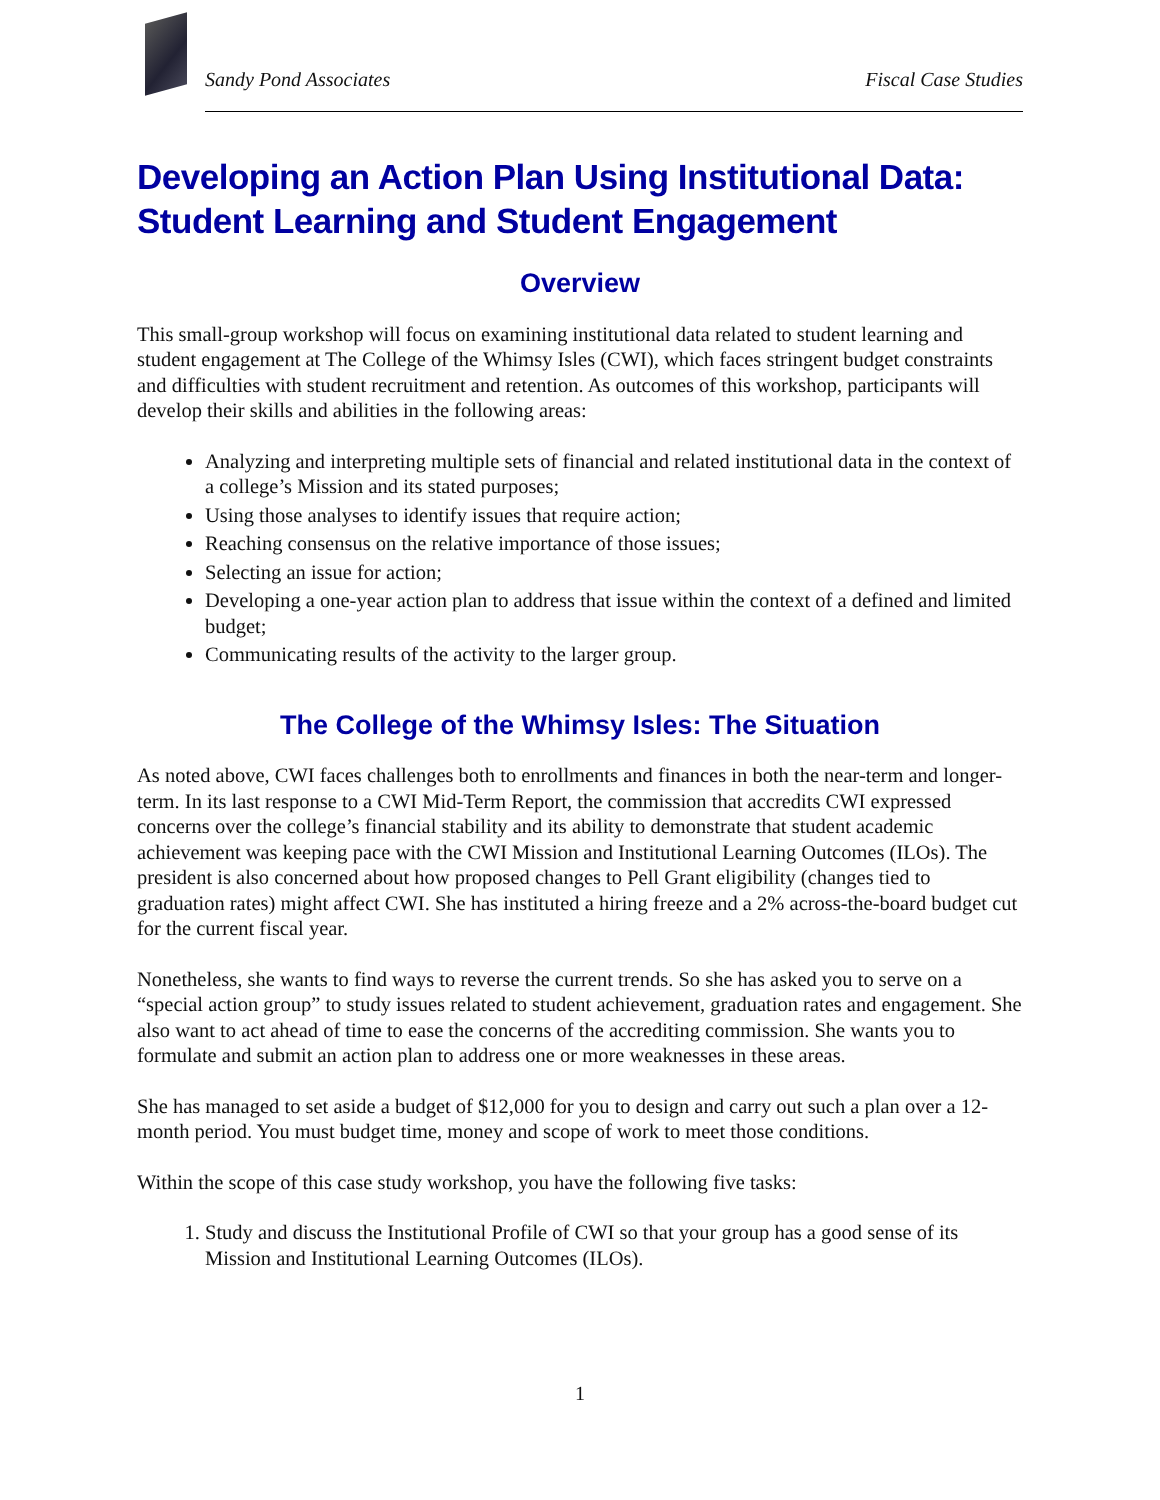Sandy Pond Associates Fiscal Case Studies
Developing an Action Plan Using Institutional Data: Student Learning and Student Engagement
Overview
This small-group workshop will focus on examining institutional data related to student learning and student engagement at The College of the Whimsy Isles (CWI), which faces stringent budget constraints and difficulties with student recruitment and retention. As outcomes of this workshop, participants will develop their skills and abilities in the following areas:
Analyzing and interpreting multiple sets of financial and related institutional data in the context of a college’s Mission and its stated purposes;
Using those analyses to identify issues that require action;
Reaching consensus on the relative importance of those issues;
Selecting an issue for action;
Developing a one-year action plan to address that issue within the context of a defined and limited budget;
Communicating results of the activity to the larger group.
The College of the Whimsy Isles: The Situation
As noted above, CWI faces challenges both to enrollments and finances in both the near-term and longer-term. In its last response to a CWI Mid-Term Report, the commission that accredits CWI expressed concerns over the college’s financial stability and its ability to demonstrate that student academic achievement was keeping pace with the CWI Mission and Institutional Learning Outcomes (ILOs). The president is also concerned about how proposed changes to Pell Grant eligibility (changes tied to graduation rates) might affect CWI. She has instituted a hiring freeze and a 2% across-the-board budget cut for the current fiscal year.
Nonetheless, she wants to find ways to reverse the current trends. So she has asked you to serve on a “special action group” to study issues related to student achievement, graduation rates and engagement. She also want to act ahead of time to ease the concerns of the accrediting commission. She wants you to formulate and submit an action plan to address one or more weaknesses in these areas.
She has managed to set aside a budget of $12,000 for you to design and carry out such a plan over a 12-month period. You must budget time, money and scope of work to meet those conditions.
Within the scope of this case study workshop, you have the following five tasks:
1. Study and discuss the Institutional Profile of CWI so that your group has a good sense of its Mission and Institutional Learning Outcomes (ILOs).
1